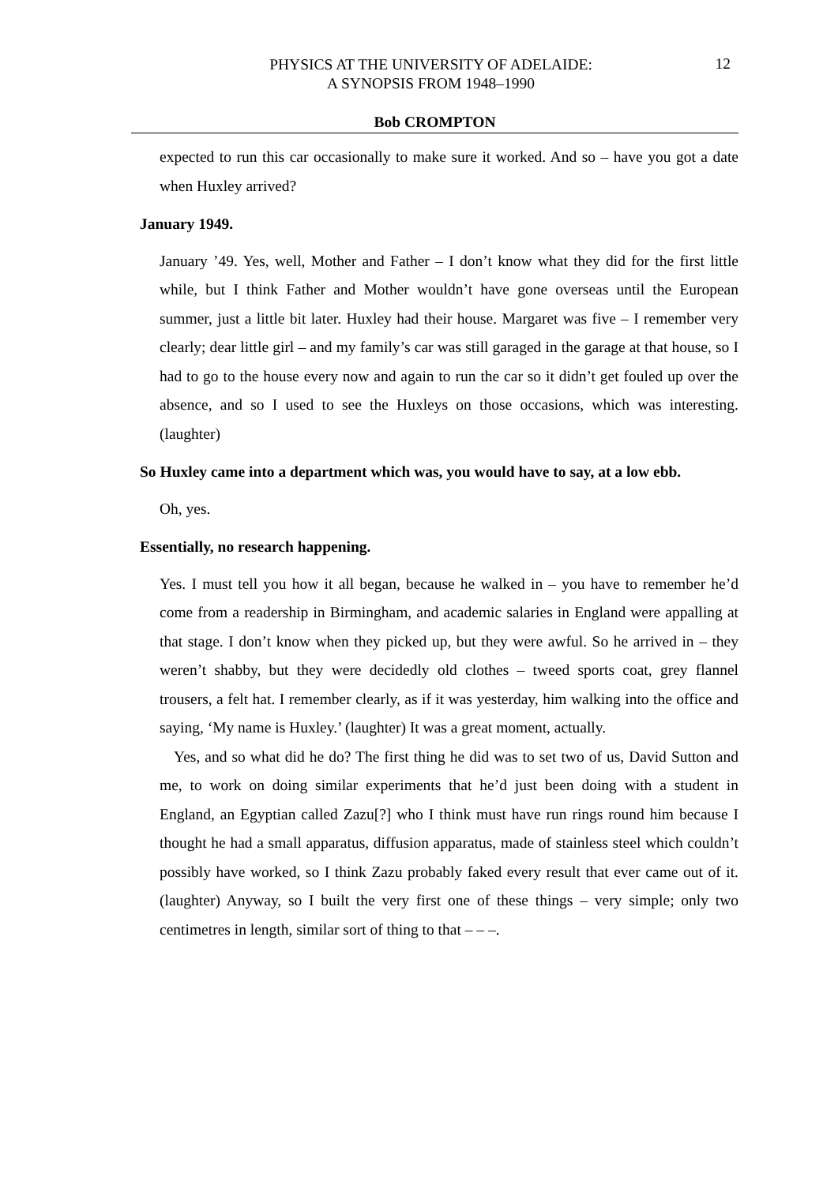PHYSICS AT THE UNIVERSITY OF ADELAIDE:
A SYNOPSIS FROM 1948–1990
12
Bob CROMPTON
expected to run this car occasionally to make sure it worked. And so – have you got a date when Huxley arrived?
January 1949.
January ’49. Yes, well, Mother and Father – I don’t know what they did for the first little while, but I think Father and Mother wouldn’t have gone overseas until the European summer, just a little bit later. Huxley had their house. Margaret was five – I remember very clearly; dear little girl – and my family’s car was still garaged in the garage at that house, so I had to go to the house every now and again to run the car so it didn’t get fouled up over the absence, and so I used to see the Huxleys on those occasions, which was interesting. (laughter)
So Huxley came into a department which was, you would have to say, at a low ebb.
Oh, yes.
Essentially, no research happening.
Yes. I must tell you how it all began, because he walked in – you have to remember he’d come from a readership in Birmingham, and academic salaries in England were appalling at that stage. I don’t know when they picked up, but they were awful. So he arrived in – they weren’t shabby, but they were decidedly old clothes – tweed sports coat, grey flannel trousers, a felt hat. I remember clearly, as if it was yesterday, him walking into the office and saying, ‘My name is Huxley.’ (laughter) It was a great moment, actually.
Yes, and so what did he do? The first thing he did was to set two of us, David Sutton and me, to work on doing similar experiments that he’d just been doing with a student in England, an Egyptian called Zazu[?] who I think must have run rings round him because I thought he had a small apparatus, diffusion apparatus, made of stainless steel which couldn’t possibly have worked, so I think Zazu probably faked every result that ever came out of it. (laughter) Anyway, so I built the very first one of these things – very simple; only two centimetres in length, similar sort of thing to that – – –.